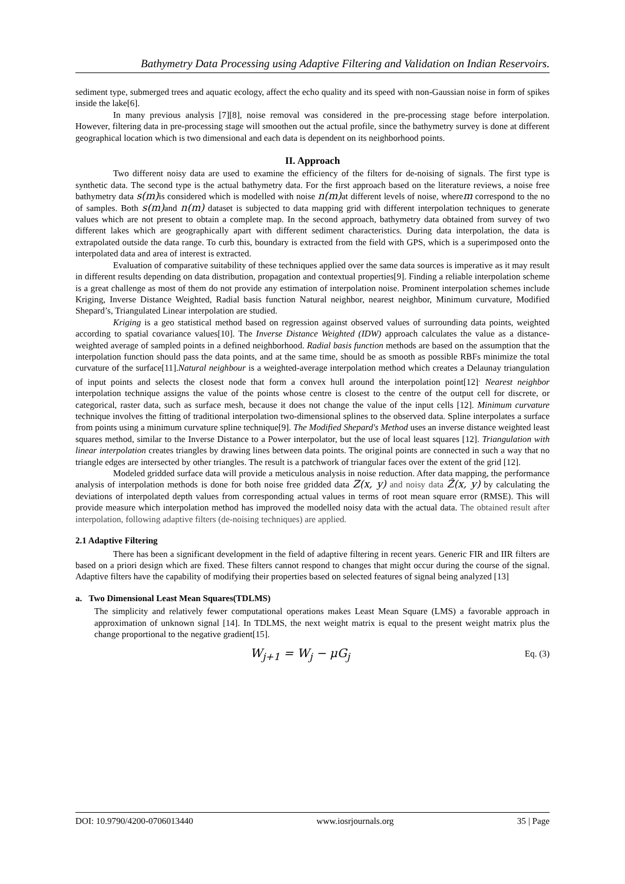Bathymetry Data Processing using Adaptive Filtering and Validation on Indian Reservoirs.
sediment type, submerged trees and aquatic ecology, affect the echo quality and its speed with non-Gaussian noise in form of spikes inside the lake[6].
In many previous analysis [7][8], noise removal was considered in the pre-processing stage before interpolation. However, filtering data in pre-processing stage will smoothen out the actual profile, since the bathymetry survey is done at different geographical location which is two dimensional and each data is dependent on its neighborhood points.
II. Approach
Two different noisy data are used to examine the efficiency of the filters for de-noising of signals. The first type is synthetic data. The second type is the actual bathymetry data. For the first approach based on the literature reviews, a noise free bathymetry data s(m) is considered which is modelled with noise n(m) at different levels of noise, wherem correspond to the no of samples. Both s(m) and n(m) dataset is subjected to data mapping grid with different interpolation techniques to generate values which are not present to obtain a complete map. In the second approach, bathymetry data obtained from survey of two different lakes which are geographically apart with different sediment characteristics. During data interpolation, the data is extrapolated outside the data range. To curb this, boundary is extracted from the field with GPS, which is a superimposed onto the interpolated data and area of interest is extracted.
Evaluation of comparative suitability of these techniques applied over the same data sources is imperative as it may result in different results depending on data distribution, propagation and contextual properties[9]. Finding a reliable interpolation scheme is a great challenge as most of them do not provide any estimation of interpolation noise. Prominent interpolation schemes include Kriging, Inverse Distance Weighted, Radial basis function Natural neighbor, nearest neighbor, Minimum curvature, Modified Shepard’s, Triangulated Linear interpolation are studied.
Kriging is a geo statistical method based on regression against observed values of surrounding data points, weighted according to spatial covariance values[10]. The Inverse Distance Weighted (IDW) approach calculates the value as a distance-weighted average of sampled points in a defined neighborhood. Radial basis function methods are based on the assumption that the interpolation function should pass the data points, and at the same time, should be as smooth as possible RBFs minimize the total curvature of the surface[11].Natural neighbour is a weighted-average interpolation method which creates a Delaunay triangulation of input points and selects the closest node that form a convex hull around the interpolation point[12]<sup>.</sup> Nearest neighbor interpolation technique assigns the value of the points whose centre is closest to the centre of the output cell for discrete, or categorical, raster data, such as surface mesh, because it does not change the value of the input cells [12]. Minimum curvature technique involves the fitting of traditional interpolation two-dimensional splines to the observed data. Spline interpolates a surface from points using a minimum curvature spline technique[9]. The Modified Shepard's Method uses an inverse distance weighted least squares method, similar to the Inverse Distance to a Power interpolator, but the use of local least squares [12]. Triangulation with linear interpolation creates triangles by drawing lines between data points. The original points are connected in such a way that no triangle edges are intersected by other triangles. The result is a patchwork of triangular faces over the extent of the grid [12].
Modeled gridded surface data will provide a meticulous analysis in noise reduction. After data mapping, the performance analysis of interpolation methods is done for both noise free gridded data Z(x, y) and noisy data Ẑ(x, y) by calculating the deviations of interpolated depth values from corresponding actual values in terms of root mean square error (RMSE). This will provide measure which interpolation method has improved the modelled noisy data with the actual data. The obtained result after interpolation, following adaptive filters (de-noising techniques) are applied.
2.1 Adaptive Filtering
There has been a significant development in the field of adaptive filtering in recent years. Generic FIR and IIR filters are based on a priori design which are fixed. These filters cannot respond to changes that might occur during the course of the signal. Adaptive filters have the capability of modifying their properties based on selected features of signal being analyzed [13]
a. Two Dimensional Least Mean Squares(TDLMS)
The simplicity and relatively fewer computational operations makes Least Mean Square (LMS) a favorable approach in approximation of unknown signal [14]. In TDLMS, the next weight matrix is equal to the present weight matrix plus the change proportional to the negative gradient[15].
W<sub>j+1</sub> = W<sub>j</sub> − μG<sub>j</sub>
Eq. (3)
DOI: 10.9790/4200-0706013440 www.iosrjournals.org 35 | Page